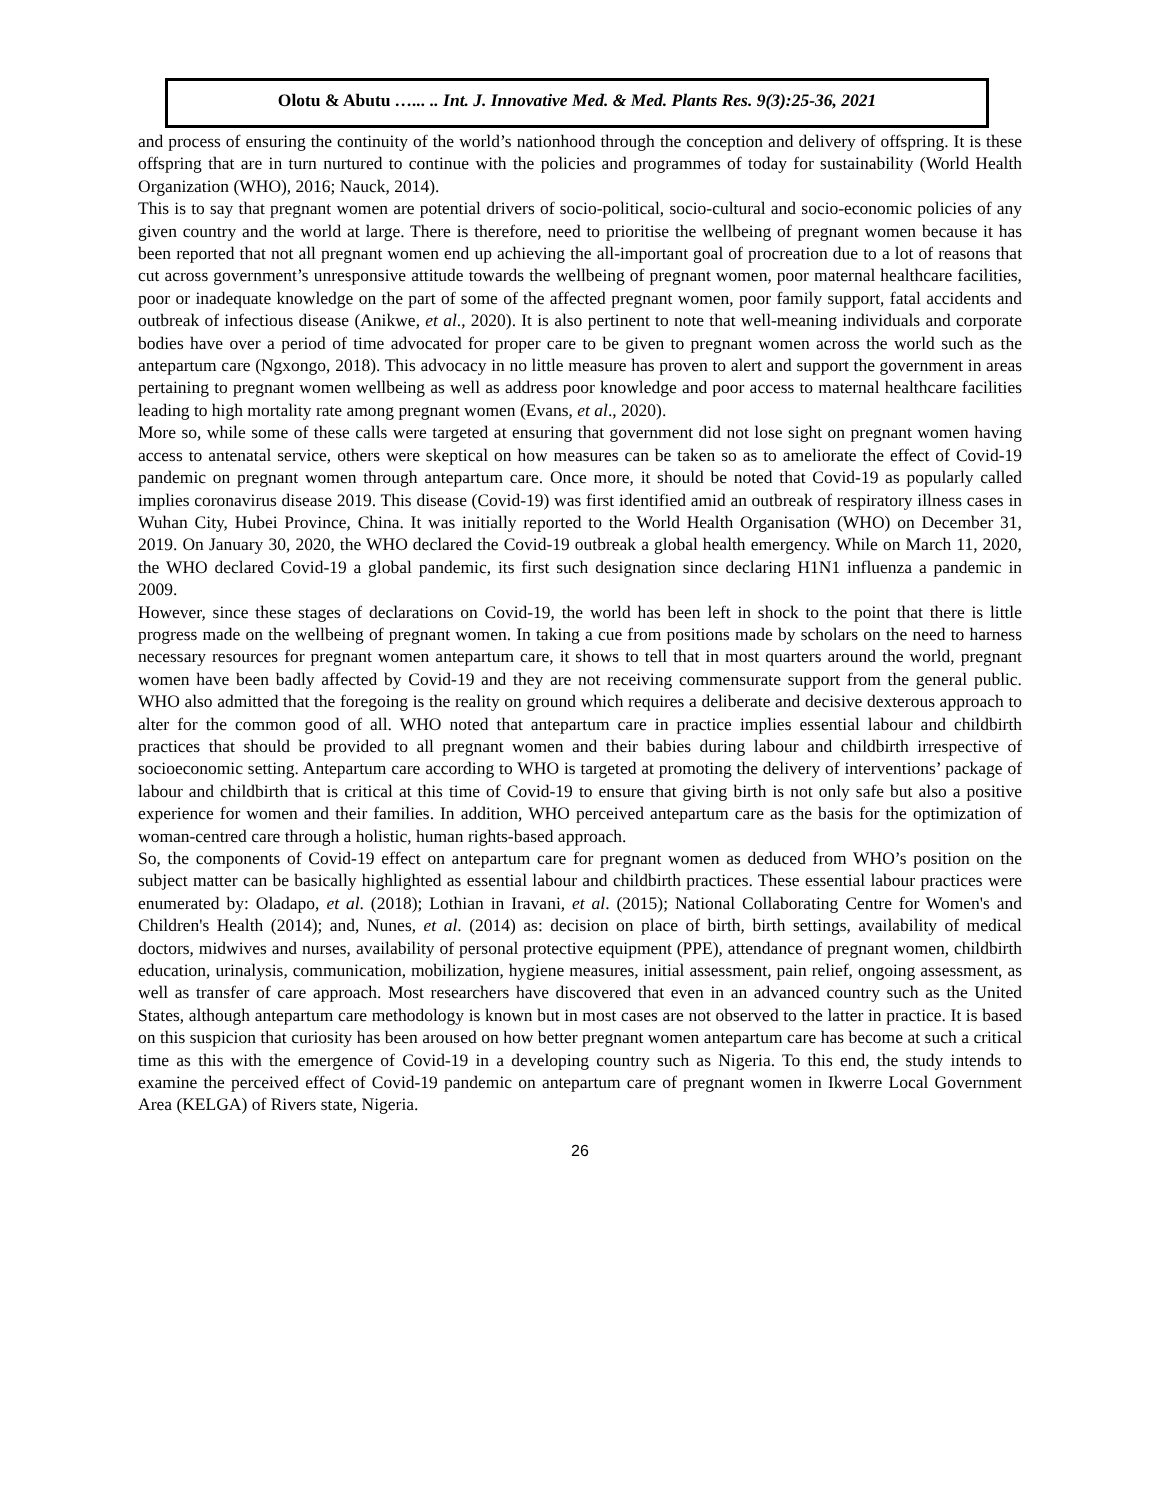Olotu & Abutu …... .. Int. J. Innovative Med. & Med. Plants Res. 9(3):25-36, 2021
and process of ensuring the continuity of the world’s nationhood through the conception and delivery of offspring. It is these offspring that are in turn nurtured to continue with the policies and programmes of today for sustainability (World Health Organization (WHO), 2016; Nauck, 2014).
This is to say that pregnant women are potential drivers of socio-political, socio-cultural and socio-economic policies of any given country and the world at large. There is therefore, need to prioritise the wellbeing of pregnant women because it has been reported that not all pregnant women end up achieving the all-important goal of procreation due to a lot of reasons that cut across government’s unresponsive attitude towards the wellbeing of pregnant women, poor maternal healthcare facilities, poor or inadequate knowledge on the part of some of the affected pregnant women, poor family support, fatal accidents and outbreak of infectious disease (Anikwe, et al., 2020). It is also pertinent to note that well-meaning individuals and corporate bodies have over a period of time advocated for proper care to be given to pregnant women across the world such as the antepartum care (Ngxongo, 2018). This advocacy in no little measure has proven to alert and support the government in areas pertaining to pregnant women wellbeing as well as address poor knowledge and poor access to maternal healthcare facilities leading to high mortality rate among pregnant women (Evans, et al., 2020).
More so, while some of these calls were targeted at ensuring that government did not lose sight on pregnant women having access to antenatal service, others were skeptical on how measures can be taken so as to ameliorate the effect of Covid-19 pandemic on pregnant women through antepartum care. Once more, it should be noted that Covid-19 as popularly called implies coronavirus disease 2019. This disease (Covid-19) was first identified amid an outbreak of respiratory illness cases in Wuhan City, Hubei Province, China. It was initially reported to the World Health Organisation (WHO) on December 31, 2019. On January 30, 2020, the WHO declared the Covid-19 outbreak a global health emergency. While on March 11, 2020, the WHO declared Covid-19 a global pandemic, its first such designation since declaring H1N1 influenza a pandemic in 2009.
However, since these stages of declarations on Covid-19, the world has been left in shock to the point that there is little progress made on the wellbeing of pregnant women. In taking a cue from positions made by scholars on the need to harness necessary resources for pregnant women antepartum care, it shows to tell that in most quarters around the world, pregnant women have been badly affected by Covid-19 and they are not receiving commensurate support from the general public. WHO also admitted that the foregoing is the reality on ground which requires a deliberate and decisive dexterous approach to alter for the common good of all. WHO noted that antepartum care in practice implies essential labour and childbirth practices that should be provided to all pregnant women and their babies during labour and childbirth irrespective of socioeconomic setting. Antepartum care according to WHO is targeted at promoting the delivery of interventions’ package of labour and childbirth that is critical at this time of Covid-19 to ensure that giving birth is not only safe but also a positive experience for women and their families. In addition, WHO perceived antepartum care as the basis for the optimization of woman-centred care through a holistic, human rights-based approach.
So, the components of Covid-19 effect on antepartum care for pregnant women as deduced from WHO’s position on the subject matter can be basically highlighted as essential labour and childbirth practices. These essential labour practices were enumerated by: Oladapo, et al. (2018); Lothian in Iravani, et al. (2015); National Collaborating Centre for Women's and Children's Health (2014); and, Nunes, et al. (2014) as: decision on place of birth, birth settings, availability of medical doctors, midwives and nurses, availability of personal protective equipment (PPE), attendance of pregnant women, childbirth education, urinalysis, communication, mobilization, hygiene measures, initial assessment, pain relief, ongoing assessment, as well as transfer of care approach. Most researchers have discovered that even in an advanced country such as the United States, although antepartum care methodology is known but in most cases are not observed to the latter in practice. It is based on this suspicion that curiosity has been aroused on how better pregnant women antepartum care has become at such a critical time as this with the emergence of Covid-19 in a developing country such as Nigeria. To this end, the study intends to examine the perceived effect of Covid-19 pandemic on antepartum care of pregnant women in Ikwerre Local Government Area (KELGA) of Rivers state, Nigeria.
26